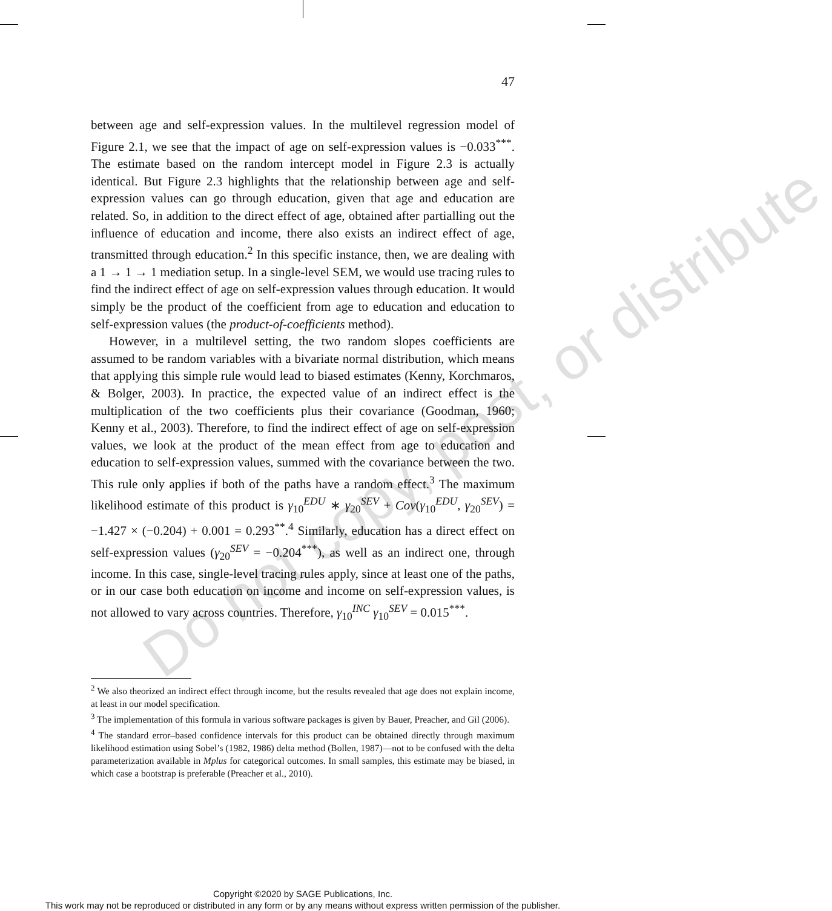47
between age and self-expression values. In the multilevel regression model of Figure 2.1, we see that the impact of age on self-expression values is −0.033<sup>***</sup>. The estimate based on the random intercept model in Figure 2.3 is actually identical. But Figure 2.3 highlights that the relationship between age and self-expression values can go through education, given that age and education are related. So, in addition to the direct effect of age, obtained after partialling out the influence of education and income, there also exists an indirect effect of age, transmitted through education.<sup>2</sup> In this specific instance, then, we are dealing with a 1 → 1 → 1 mediation setup. In a single-level SEM, we would use tracing rules to find the indirect effect of age on self-expression values through education. It would simply be the product of the coefficient from age to education and education to self-expression values (the product-of-coefficients method).
However, in a multilevel setting, the two random slopes coefficients are assumed to be random variables with a bivariate normal distribution, which means that applying this simple rule would lead to biased estimates (Kenny, Korchmaros, & Bolger, 2003). In practice, the expected value of an indirect effect is the multiplication of the two coefficients plus their covariance (Goodman, 1960; Kenny et al., 2003). Therefore, to find the indirect effect of age on self-expression values, we look at the product of the mean effect from age to education and education to self-expression values, summed with the covariance between the two. This rule only applies if both of the paths have a random effect.<sup>3</sup> The maximum likelihood estimate of this product is γ<sub>10</sub><sup>EDU</sup> ∗ γ<sub>20</sub><sup>SEV</sup> + Cov(γ<sub>10</sub><sup>EDU</sup>, γ<sub>20</sub><sup>SEV</sup>) = −1.427 × (−0.204) + 0.001 = 0.293<sup>**</sup>.<sup>4</sup> Similarly, education has a direct effect on self-expression values (γ<sub>20</sub><sup>SEV</sup> = −0.204<sup>***</sup>), as well as an indirect one, through income. In this case, single-level tracing rules apply, since at least one of the paths, or in our case both education on income and income on self-expression values, is not allowed to vary across countries. Therefore, γ<sub>10</sub><sup>INC</sup> γ<sub>10</sub><sup>SEV</sup> = 0.015<sup>***</sup>.
<sup>2</sup> We also theorized an indirect effect through income, but the results revealed that age does not explain income, at least in our model specification.
<sup>3</sup> The implementation of this formula in various software packages is given by Bauer, Preacher, and Gil (2006).
<sup>4</sup> The standard error–based confidence intervals for this product can be obtained directly through maximum likelihood estimation using Sobel’s (1982, 1986) delta method (Bollen, 1987)—not to be confused with the delta parameterization available in Mplus for categorical outcomes. In small samples, this estimate may be biased, in which case a bootstrap is preferable (Preacher et al., 2010).
Copyright ©2020 by SAGE Publications, Inc.
This work may not be reproduced or distributed in any form or by any means without express written permission of the publisher.
Do not copy, post, or distribute